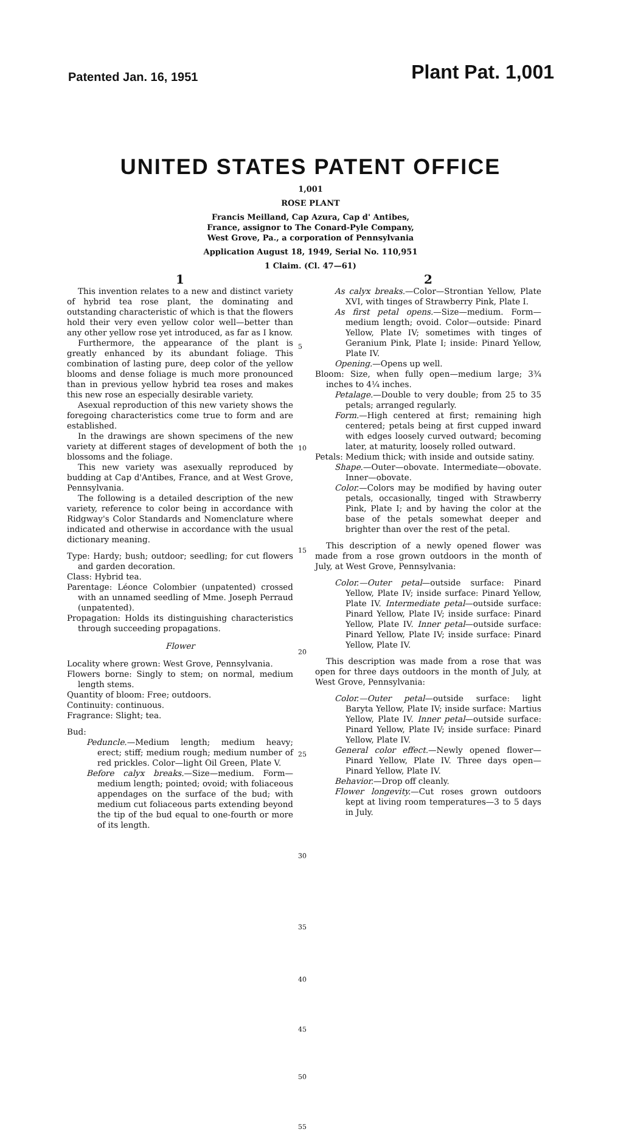Patented Jan. 16, 1951
Plant Pat. 1,001
UNITED STATES PATENT OFFICE
1,001
ROSE PLANT
Francis Meilland, Cap Azura, Cap d' Antibes,
France, assignor to The Conard-Pyle Company,
West Grove, Pa., a corporation of Pennsylvania
Application August 18, 1949, Serial No. 110,951
1 Claim. (Cl. 47—61)
1
This invention relates to a new and distinct variety of hybrid tea rose plant, the dominating and outstanding characteristic of which is that the flowers hold their very even yellow color well—better than any other yellow rose yet introduced, as far as I know.
Furthermore, the appearance of the plant is greatly enhanced by its abundant foliage. This combination of lasting pure, deep color of the yellow blooms and dense foliage is much more pronounced than in previous yellow hybrid tea roses and makes this new rose an especially desirable variety.
Asexual reproduction of this new variety shows the foregoing characteristics come true to form and are established.
In the drawings are shown specimens of the new variety at different stages of development of both the blossoms and the foliage.
This new variety was asexually reproduced by budding at Cap d'Antibes, France, and at West Grove, Pennsylvania.
The following is a detailed description of the new variety, reference to color being in accordance with Ridgway's Color Standards and Nomenclature where indicated and otherwise in accordance with the usual dictionary meaning.
Type: Hardy; bush; outdoor; seedling; for cut flowers and garden decoration.
Class: Hybrid tea.
Parentage: Léonce Colombier (unpatented) crossed with an unnamed seedling of Mme. Joseph Perraud (unpatented).
Propagation: Holds its distinguishing characteristics through succeeding propagations.
Flower
Locality where grown: West Grove, Pennsylvania.
Flowers borne: Singly to stem; on normal, medium length stems.
Quantity of bloom: Free; outdoors.
Continuity: continuous.
Fragrance: Slight; tea.
Bud:
Peduncle.—Medium length; medium heavy; erect; stiff; medium rough; medium number of red prickles. Color—light Oil Green, Plate V.
Before calyx breaks.—Size—medium. Form—medium length; pointed; ovoid; with foliaceous appendages on the surface of the bud; with medium cut foliaceous parts extending beyond the tip of the bud equal to one-fourth or more of its length.
5
10
15
20
25
30
35
40
45
50
55
2
As calyx breaks.—Color—Strontian Yellow, Plate XVI, with tinges of Strawberry Pink, Plate I.
As first petal opens.—Size—medium. Form—medium length; ovoid. Color—outside: Pinard Yellow, Plate IV; sometimes with tinges of Geranium Pink, Plate I; inside: Pinard Yellow, Plate IV.
Opening.—Opens up well.
Bloom: Size, when fully open—medium large; 3¾ inches to 4¼ inches.
Petalage.—Double to very double; from 25 to 35 petals; arranged regularly.
Form.—High centered at first; remaining high centered; petals being at first cupped inward with edges loosely curved outward; becoming later, at maturity, loosely rolled outward.
Petals: Medium thick; with inside and outside satiny.
Shape.—Outer—obovate. Intermediate—obovate. Inner—obovate.
Color.—Colors may be modified by having outer petals, occasionally, tinged with Strawberry Pink, Plate I; and by having the color at the base of the petals somewhat deeper and brighter than over the rest of the petal.
This description of a newly opened flower was made from a rose grown outdoors in the month of July, at West Grove, Pennsylvania:
Color.—Outer petal—outside surface: Pinard Yellow, Plate IV; inside surface: Pinard Yellow, Plate IV. Intermediate petal—outside surface: Pinard Yellow, Plate IV; inside surface: Pinard Yellow, Plate IV. Inner petal—outside surface: Pinard Yellow, Plate IV; inside surface: Pinard Yellow, Plate IV.
This description was made from a rose that was open for three days outdoors in the month of July, at West Grove, Pennsylvania:
Color.—Outer petal—outside surface: light Baryta Yellow, Plate IV; inside surface: Martius Yellow, Plate IV. Inner petal—outside surface: Pinard Yellow, Plate IV; inside surface: Pinard Yellow, Plate IV.
General color effect.—Newly opened flower—Pinard Yellow, Plate IV. Three days open—Pinard Yellow, Plate IV.
Behavior.—Drop off cleanly.
Flower longevity.—Cut roses grown outdoors kept at living room temperatures—3 to 5 days in July.